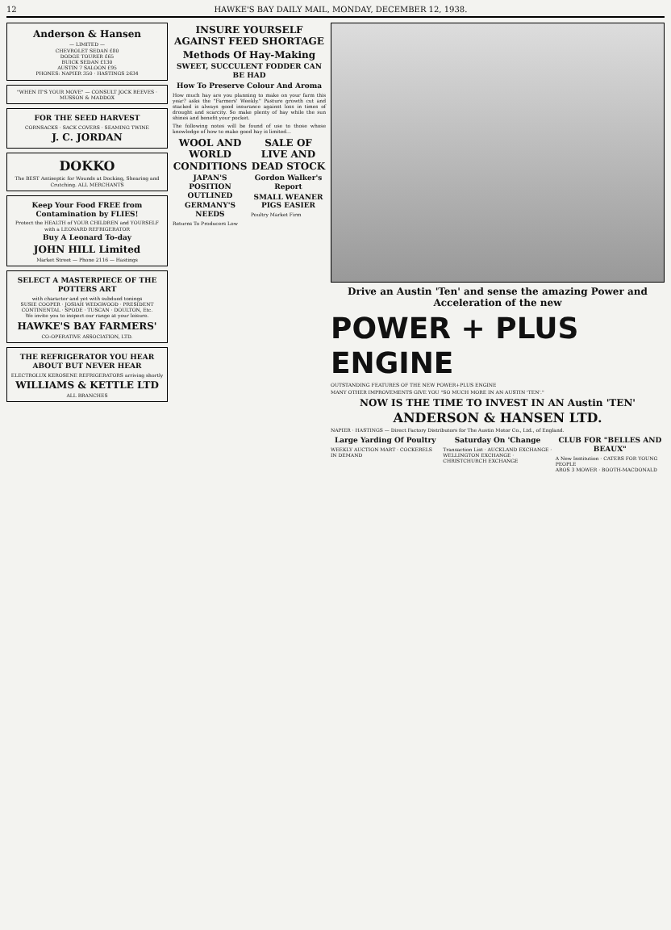12 HAWKE'S BAY DAILY MAIL, MONDAY, DECEMBER 12, 1938.
Anderson & Hansen
— LIMITED —
CHEVROLET SEDAN £80
DODGE TOURER £65
BUICK SEDAN £130
AUSTIN 7 SALOON £95
PHONES: NAPIER 350 · HASTINGS 2634
"WHEN IT'S YOUR MOVE" — CONSULT JOCK REEVES · MUSSON & MADDOX
FOR THE SEED HARVEST
CORNSACKS · SACK COVERS · SEAMING TWINE
J. C. JORDAN
DOKKO
The BEST Antiseptic for Wounds at Docking, Shearing and Crutching. ALL MERCHANTS
Keep Your Food FREE from Contamination by FLIES!
Protect the HEALTH of YOUR CHILDREN and YOURSELF with a LEONARD REFRIGERATOR
Buy A Leonard To-day
JOHN HILL Limited
Market Street — Phone 2116 — Hastings
SELECT A MASTERPIECE OF THE POTTERS ART
with character and yet with subdued tonings
SUSIE COOPER · JOSIAH WEDGWOOD · PRESIDENT CONTINENTAL · SPODE · TUSCAN · DOULTON, Etc.
We invite you to inspect our range at your leisure.
HAWKE'S BAY FARMERS'
CO-OPERATIVE ASSOCIATION, LTD.
THE REFRIGERATOR YOU HEAR ABOUT BUT NEVER HEAR
ELECTROLUX KEROSENE REFRIGERATORS arriving shortly
WILLIAMS & KETTLE LTD
ALL BRANCHES
INSURE YOURSELF AGAINST FEED SHORTAGE
Methods Of Hay-Making
SWEET, SUCCULENT FODDER CAN BE HAD
How To Preserve Colour And Aroma
How much hay are you planning to make on your farm this year? asks the "Farmers' Weekly." Pasture growth cut and stacked is always good insurance against loss in times of drought and scarcity. So make plenty of hay while the sun shines and benefit your pocket.
The following notes will be found of use to those whose knowledge of how to make good hay is limited...
WOOL AND WORLD CONDITIONS
JAPAN'S POSITION OUTLINED
GERMANY'S NEEDS
Returns To Producers Low
SALE OF LIVE AND DEAD STOCK
Gordon Walker's Report
SMALL WEANER PIGS EASIER
Poultry Market Firm
Drive an Austin 'Ten' and sense the amazing Power and Acceleration of the new
POWER + PLUS ENGINE
OUTSTANDING FEATURES OF THE NEW POWER+PLUS ENGINE
MANY OTHER IMPROVEMENTS GIVE YOU "SO MUCH MORE IN AN AUSTIN 'TEN'."
NOW IS THE TIME TO INVEST IN AN Austin 'TEN'
ANDERSON & HANSEN LTD.
NAPIER · HASTINGS — Direct Factory Distributors for The Austin Motor Co., Ltd., of England.
Large Yarding Of Poultry
WEEKLY AUCTION MART · COCKERELS IN DEMAND
Saturday On 'Change
Transaction List · AUCKLAND EXCHANGE · WELLINGTON EXCHANGE · CHRISTCHURCH EXCHANGE
CLUB FOR "BELLES AND BEAUX"
A New Institution · CATERS FOR YOUNG PEOPLE
AROS 3 MOWER · BOOTH-MACDONALD